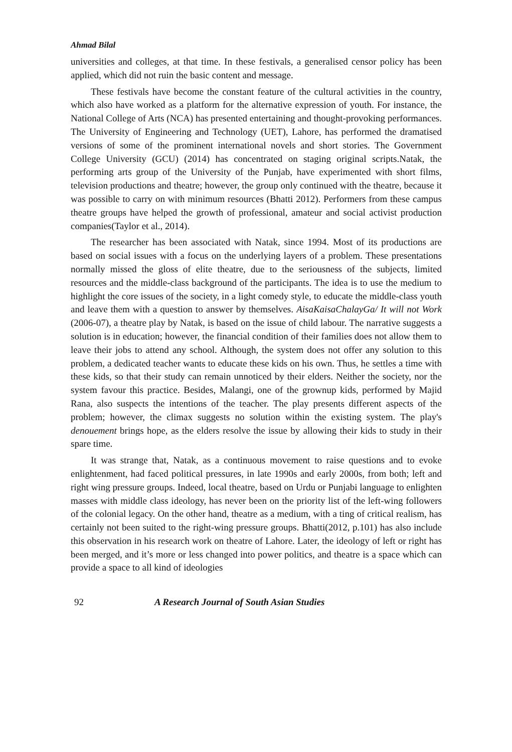Ahmad Bilal
universities and colleges, at that time. In these festivals, a generalised censor policy has been applied, which did not ruin the basic content and message.
These festivals have become the constant feature of the cultural activities in the country, which also have worked as a platform for the alternative expression of youth. For instance, the National College of Arts (NCA) has presented entertaining and thought-provoking performances. The University of Engineering and Technology (UET), Lahore, has performed the dramatised versions of some of the prominent international novels and short stories. The Government College University (GCU) (2014) has concentrated on staging original scripts.Natak, the performing arts group of the University of the Punjab, have experimented with short films, television productions and theatre; however, the group only continued with the theatre, because it was possible to carry on with minimum resources (Bhatti 2012). Performers from these campus theatre groups have helped the growth of professional, amateur and social activist production companies(Taylor et al., 2014).
The researcher has been associated with Natak, since 1994. Most of its productions are based on social issues with a focus on the underlying layers of a problem. These presentations normally missed the gloss of elite theatre, due to the seriousness of the subjects, limited resources and the middle-class background of the participants. The idea is to use the medium to highlight the core issues of the society, in a light comedy style, to educate the middle-class youth and leave them with a question to answer by themselves. AisaKaisaChalayGa/ It will not Work (2006-07), a theatre play by Natak, is based on the issue of child labour. The narrative suggests a solution is in education; however, the financial condition of their families does not allow them to leave their jobs to attend any school. Although, the system does not offer any solution to this problem, a dedicated teacher wants to educate these kids on his own. Thus, he settles a time with these kids, so that their study can remain unnoticed by their elders. Neither the society, nor the system favour this practice. Besides, Malangi, one of the grownup kids, performed by Majid Rana, also suspects the intentions of the teacher. The play presents different aspects of the problem; however, the climax suggests no solution within the existing system. The play's denouement brings hope, as the elders resolve the issue by allowing their kids to study in their spare time.
It was strange that, Natak, as a continuous movement to raise questions and to evoke enlightenment, had faced political pressures, in late 1990s and early 2000s, from both; left and right wing pressure groups. Indeed, local theatre, based on Urdu or Punjabi language to enlighten masses with middle class ideology, has never been on the priority list of the left-wing followers of the colonial legacy. On the other hand, theatre as a medium, with a ting of critical realism, has certainly not been suited to the right-wing pressure groups. Bhatti(2012, p.101) has also include this observation in his research work on theatre of Lahore. Later, the ideology of left or right has been merged, and it’s more or less changed into power politics, and theatre is a space which can provide a space to all kind of ideologies
92 A Research Journal of South Asian Studies